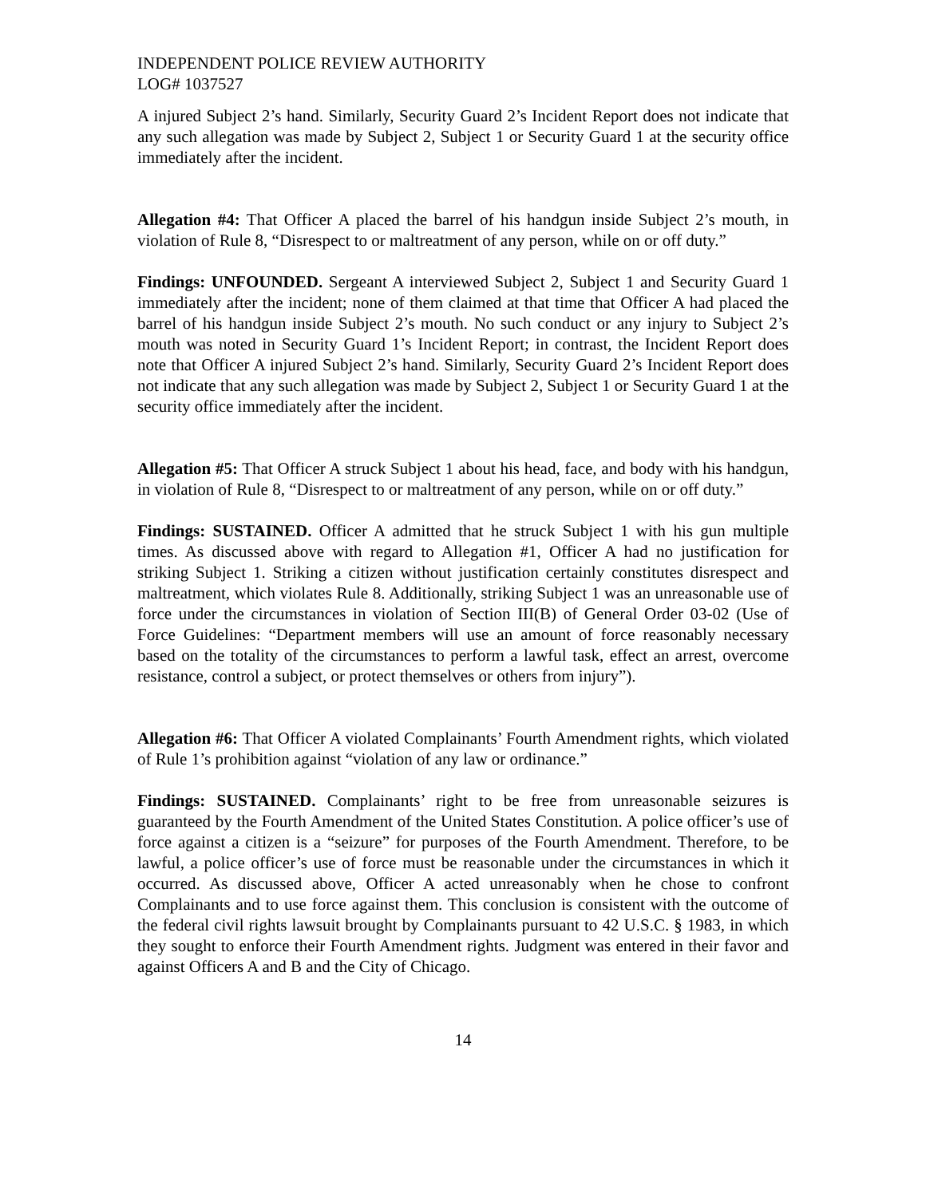INDEPENDENT POLICE REVIEW AUTHORITY
LOG# 1037527
A injured Subject 2’s hand. Similarly, Security Guard 2’s Incident Report does not indicate that any such allegation was made by Subject 2, Subject 1 or Security Guard 1 at the security office immediately after the incident.
Allegation #4: That Officer A placed the barrel of his handgun inside Subject 2’s mouth, in violation of Rule 8, “Disrespect to or maltreatment of any person, while on or off duty.”
Findings: UNFOUNDED. Sergeant A interviewed Subject 2, Subject 1 and Security Guard 1 immediately after the incident; none of them claimed at that time that Officer A had placed the barrel of his handgun inside Subject 2’s mouth. No such conduct or any injury to Subject 2’s mouth was noted in Security Guard 1’s Incident Report; in contrast, the Incident Report does note that Officer A injured Subject 2’s hand. Similarly, Security Guard 2’s Incident Report does not indicate that any such allegation was made by Subject 2, Subject 1 or Security Guard 1 at the security office immediately after the incident.
Allegation #5: That Officer A struck Subject 1 about his head, face, and body with his handgun, in violation of Rule 8, “Disrespect to or maltreatment of any person, while on or off duty.”
Findings: SUSTAINED. Officer A admitted that he struck Subject 1 with his gun multiple times. As discussed above with regard to Allegation #1, Officer A had no justification for striking Subject 1. Striking a citizen without justification certainly constitutes disrespect and maltreatment, which violates Rule 8. Additionally, striking Subject 1 was an unreasonable use of force under the circumstances in violation of Section III(B) of General Order 03-02 (Use of Force Guidelines: “Department members will use an amount of force reasonably necessary based on the totality of the circumstances to perform a lawful task, effect an arrest, overcome resistance, control a subject, or protect themselves or others from injury”).
Allegation #6: That Officer A violated Complainants’ Fourth Amendment rights, which violated of Rule 1’s prohibition against “violation of any law or ordinance.”
Findings: SUSTAINED. Complainants’ right to be free from unreasonable seizures is guaranteed by the Fourth Amendment of the United States Constitution. A police officer’s use of force against a citizen is a “seizure” for purposes of the Fourth Amendment. Therefore, to be lawful, a police officer’s use of force must be reasonable under the circumstances in which it occurred. As discussed above, Officer A acted unreasonably when he chose to confront Complainants and to use force against them. This conclusion is consistent with the outcome of the federal civil rights lawsuit brought by Complainants pursuant to 42 U.S.C. § 1983, in which they sought to enforce their Fourth Amendment rights. Judgment was entered in their favor and against Officers A and B and the City of Chicago.
14